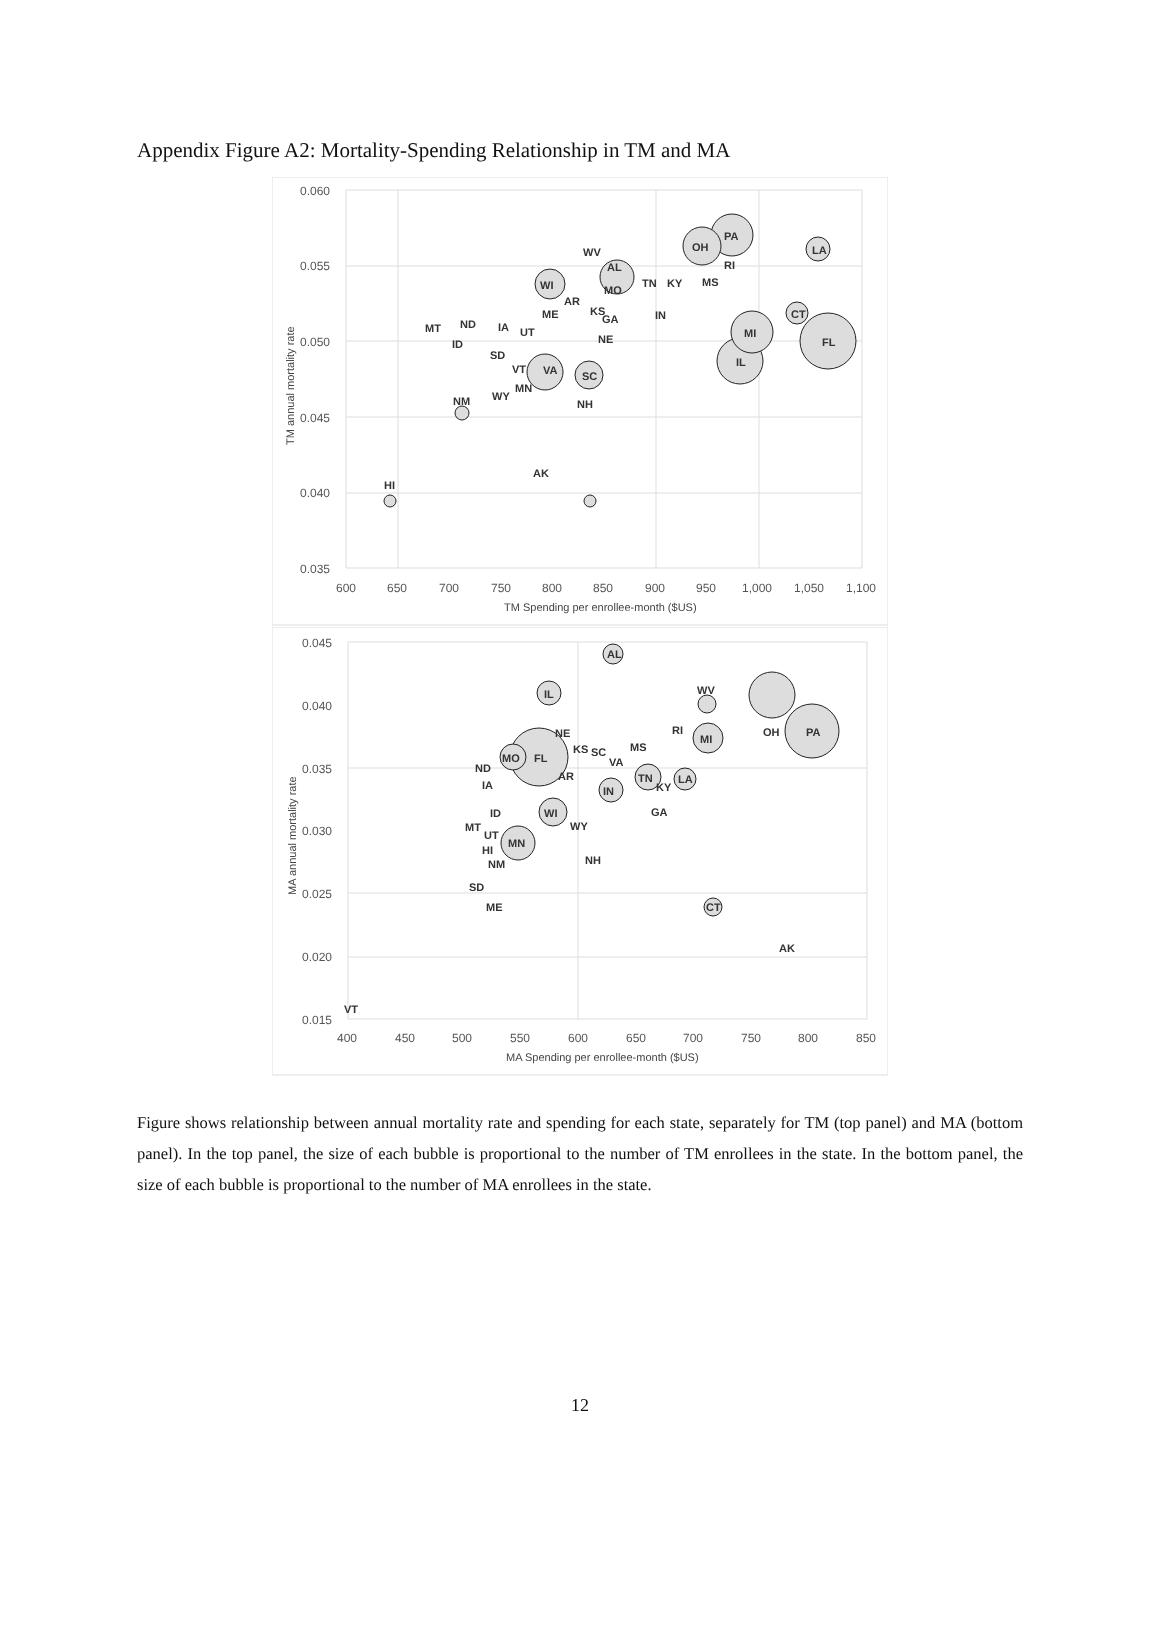Appendix Figure A2: Mortality-Spending Relationship in TM and MA
0.060
0.055
0.050
0.045
0.040
0.035
600
650
700
750
800
850
900
950
1,000
1,050
1,100
TM Spending per enrollee-month ($US)
TM annual mortality rate
PA
OH
LA
TN
KY
MS
MI
FL
IL
CT
RI
MO
AL
WV
WI
AR
KS
GA
IN
NE
IA
UT
ME
MT
ND
ID
SD
VT
VA
MN
WY
NM
SC
NH
AK
HI
0.045
0.040
0.035
0.030
0.025
0.020
0.015
400
450
500
550
600
650
700
750
800
850
MA Spending per enrollee-month ($US)
MA annual mortality rate
OH
PA
AL
IL
WV
MI
RI
MS
MO
FL
NE
KS
SC
VA
AR
ND
IA
TN
KY
LA
IN
GA
WI
WY
ID
MT
UT
MN
HI
NM
NH
SD
ME
CT
AK
VT
Figure shows relationship between annual mortality rate and spending for each state, separately for TM (top panel) and MA (bottom panel). In the top panel, the size of each bubble is proportional to the number of TM enrollees in the state. In the bottom panel, the size of each bubble is proportional to the number of MA enrollees in the state.
12